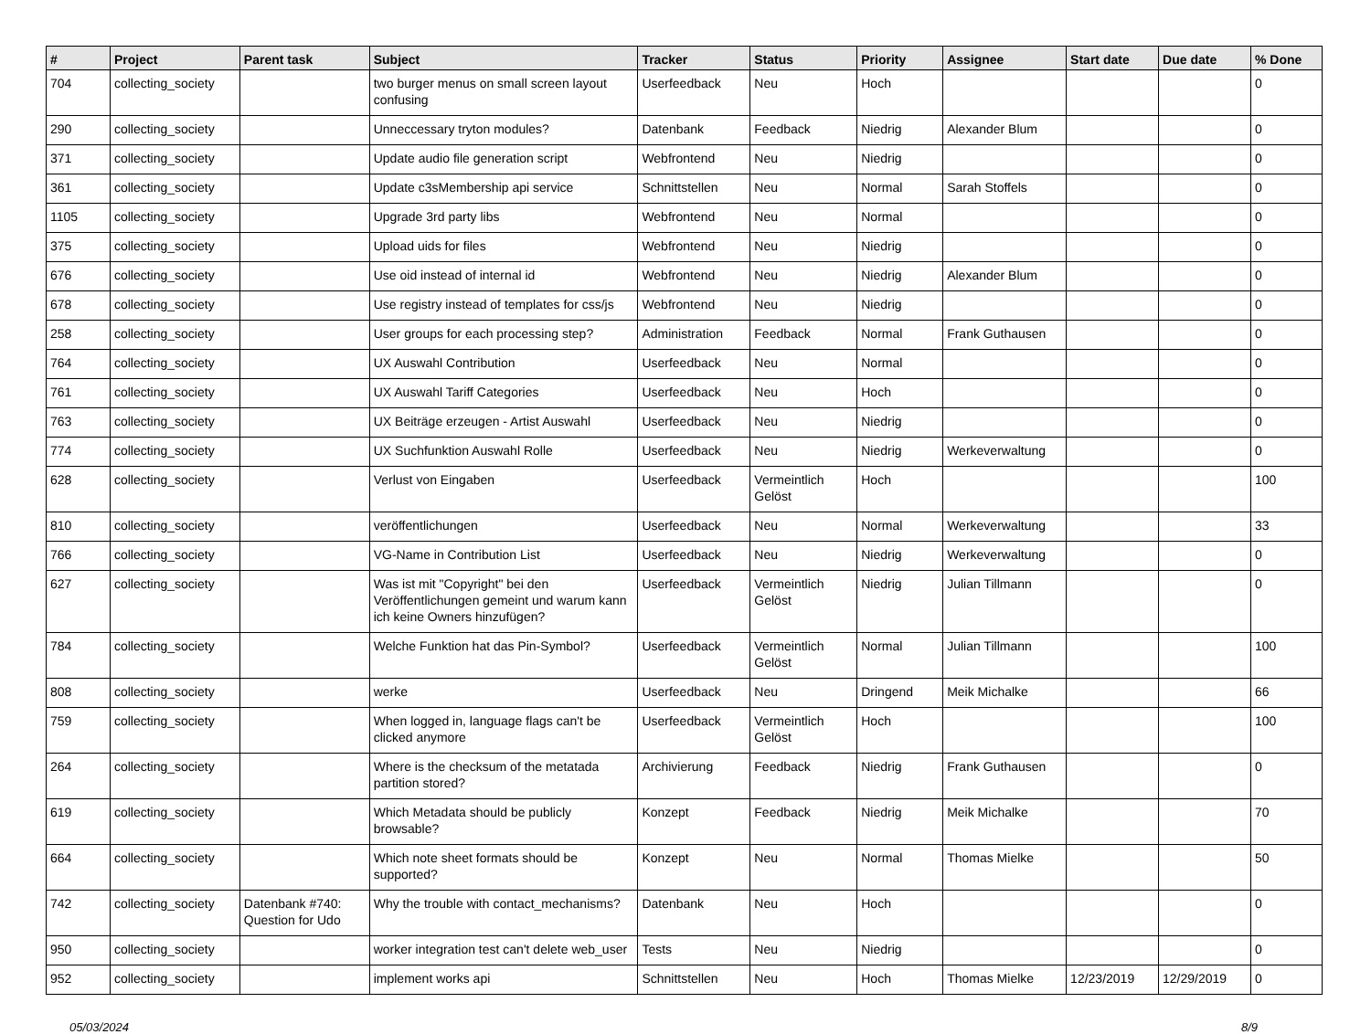| # | Project | Parent task | Subject | Tracker | Status | Priority | Assignee | Start date | Due date | % Done |
| --- | --- | --- | --- | --- | --- | --- | --- | --- | --- | --- |
| 704 | collecting_society | | two burger menus on small screen layout confusing | Userfeedback | Neu | Hoch | | | | 0 |
| 290 | collecting_society | | Unneccessary tryton modules? | Datenbank | Feedback | Niedrig | Alexander Blum | | | 0 |
| 371 | collecting_society | | Update audio file generation script | Webfrontend | Neu | Niedrig | | | | 0 |
| 361 | collecting_society | | Update c3sMembership api service | Schnittstellen | Neu | Normal | Sarah Stoffels | | | 0 |
| 1105 | collecting_society | | Upgrade 3rd party libs | Webfrontend | Neu | Normal | | | | 0 |
| 375 | collecting_society | | Upload uids for files | Webfrontend | Neu | Niedrig | | | | 0 |
| 676 | collecting_society | | Use oid instead of internal id | Webfrontend | Neu | Niedrig | Alexander Blum | | | 0 |
| 678 | collecting_society | | Use registry instead of templates for css/js | Webfrontend | Neu | Niedrig | | | | 0 |
| 258 | collecting_society | | User groups for each processing step? | Administration | Feedback | Normal | Frank Guthausen | | | 0 |
| 764 | collecting_society | | UX Auswahl Contribution | Userfeedback | Neu | Normal | | | | 0 |
| 761 | collecting_society | | UX Auswahl Tariff Categories | Userfeedback | Neu | Hoch | | | | 0 |
| 763 | collecting_society | | UX Beiträge erzeugen - Artist Auswahl | Userfeedback | Neu | Niedrig | | | | 0 |
| 774 | collecting_society | | UX Suchfunktion Auswahl Rolle | Userfeedback | Neu | Niedrig | Werkeverwaltung | | | 0 |
| 628 | collecting_society | | Verlust von Eingaben | Userfeedback | Vermeintlich Gelöst | Hoch | | | | 100 |
| 810 | collecting_society | | veröffentlichungen | Userfeedback | Neu | Normal | Werkeverwaltung | | | 33 |
| 766 | collecting_society | | VG-Name in Contribution List | Userfeedback | Neu | Niedrig | Werkeverwaltung | | | 0 |
| 627 | collecting_society | | Was ist mit "Copyright" bei den Veröffentlichungen gemeint und warum kann ich keine Owners hinzufügen? | Userfeedback | Vermeintlich Gelöst | Niedrig | Julian Tillmann | | | 0 |
| 784 | collecting_society | | Welche Funktion hat das Pin-Symbol? | Userfeedback | Vermeintlich Gelöst | Normal | Julian Tillmann | | | 100 |
| 808 | collecting_society | | werke | Userfeedback | Neu | Dringend | Meik Michalke | | | 66 |
| 759 | collecting_society | | When logged in, language flags can't be clicked anymore | Userfeedback | Vermeintlich Gelöst | Hoch | | | | 100 |
| 264 | collecting_society | | Where is the checksum of the metatada partition stored? | Archivierung | Feedback | Niedrig | Frank Guthausen | | | 0 |
| 619 | collecting_society | | Which Metadata should be publicly browsable? | Konzept | Feedback | Niedrig | Meik Michalke | | | 70 |
| 664 | collecting_society | | Which note sheet formats should be supported? | Konzept | Neu | Normal | Thomas Mielke | | | 50 |
| 742 | collecting_society | Datenbank #740: Question for Udo | Why the trouble with contact_mechanisms? | Datenbank | Neu | Hoch | | | | 0 |
| 950 | collecting_society | | worker integration test can't delete web_user | Tests | Neu | Niedrig | | | | 0 |
| 952 | collecting_society | | implement works api | Schnittstellen | Neu | Hoch | Thomas Mielke | 12/23/2019 | 12/29/2019 | 0 |
05/03/2024 8/9